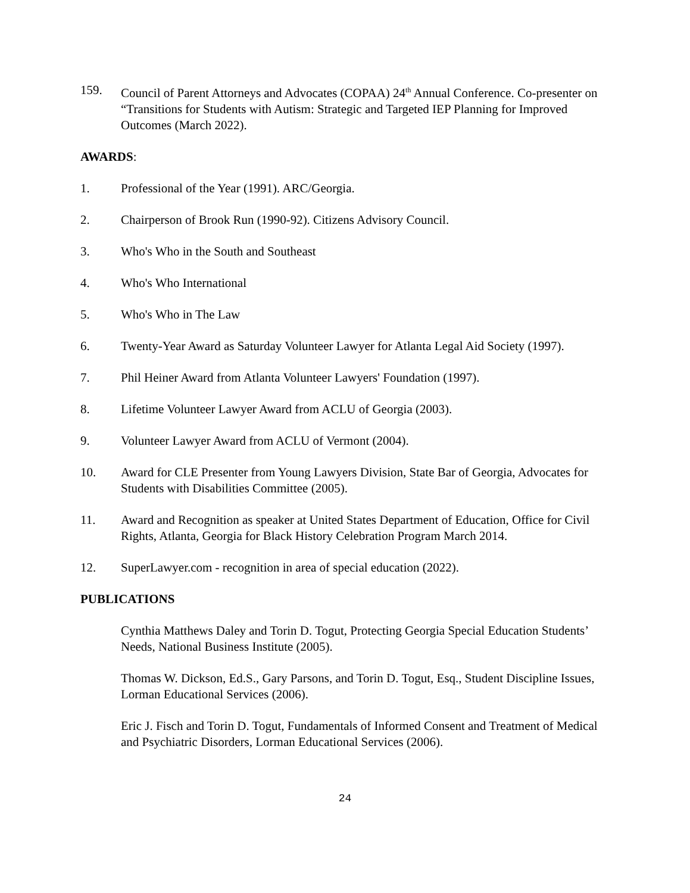159. Council of Parent Attorneys and Advocates (COPAA) 24<sup>th</sup> Annual Conference. Co-presenter on “Transitions for Students with Autism: Strategic and Targeted IEP Planning for Improved Outcomes (March 2022).
AWARDS:
1. Professional of the Year (1991). ARC/Georgia.
2. Chairperson of Brook Run (1990-92). Citizens Advisory Council.
3. Who's Who in the South and Southeast
4. Who's Who International
5. Who's Who in The Law
6. Twenty-Year Award as Saturday Volunteer Lawyer for Atlanta Legal Aid Society (1997).
7. Phil Heiner Award from Atlanta Volunteer Lawyers' Foundation (1997).
8. Lifetime Volunteer Lawyer Award from ACLU of Georgia (2003).
9. Volunteer Lawyer Award from ACLU of Vermont (2004).
10. Award for CLE Presenter from Young Lawyers Division, State Bar of Georgia, Advocates for Students with Disabilities Committee (2005).
11. Award and Recognition as speaker at United States Department of Education, Office for Civil Rights, Atlanta, Georgia for Black History Celebration Program March 2014.
12. SuperLawyer.com - recognition in area of special education (2022).
PUBLICATIONS
Cynthia Matthews Daley and Torin D. Togut, Protecting Georgia Special Education Students’ Needs, National Business Institute (2005).
Thomas W. Dickson, Ed.S., Gary Parsons, and Torin D. Togut, Esq., Student Discipline Issues, Lorman Educational Services (2006).
Eric J. Fisch and Torin D. Togut, Fundamentals of Informed Consent and Treatment of Medical and Psychiatric Disorders, Lorman Educational Services (2006).
24